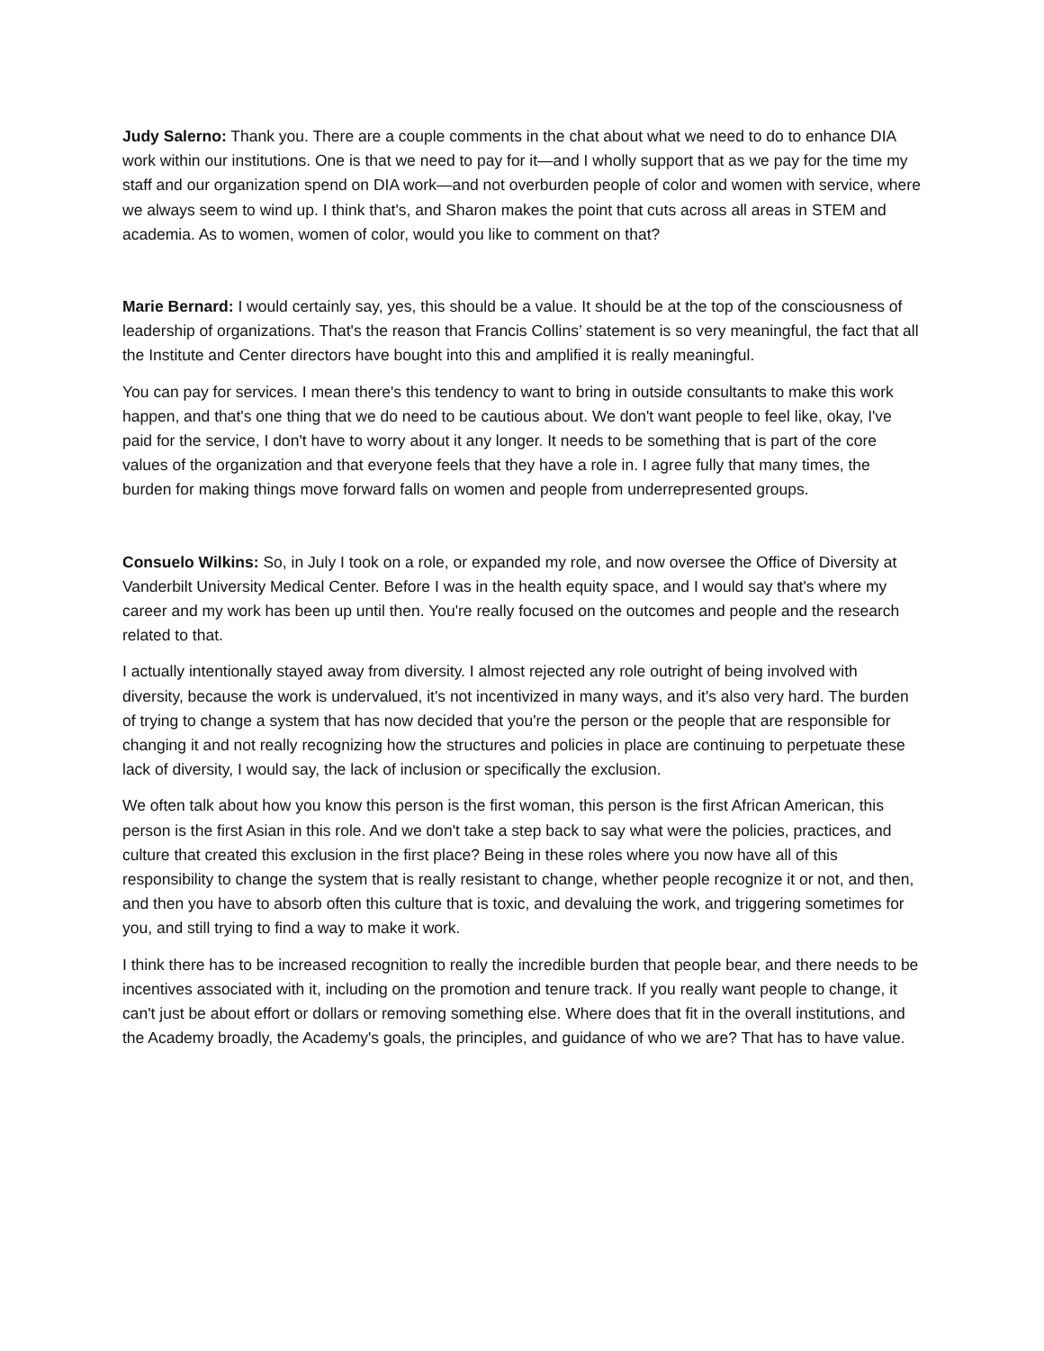Judy Salerno: Thank you. There are a couple comments in the chat about what we need to do to enhance DIA work within our institutions. One is that we need to pay for it—and I wholly support that as we pay for the time my staff and our organization spend on DIA work—and not overburden people of color and women with service, where we always seem to wind up. I think that's, and Sharon makes the point that cuts across all areas in STEM and academia. As to women, women of color, would you like to comment on that?
Marie Bernard: I would certainly say, yes, this should be a value. It should be at the top of the consciousness of leadership of organizations. That's the reason that Francis Collins’ statement is so very meaningful, the fact that all the Institute and Center directors have bought into this and amplified it is really meaningful.
You can pay for services. I mean there's this tendency to want to bring in outside consultants to make this work happen, and that's one thing that we do need to be cautious about. We don't want people to feel like, okay, I've paid for the service, I don't have to worry about it any longer. It needs to be something that is part of the core values of the organization and that everyone feels that they have a role in. I agree fully that many times, the burden for making things move forward falls on women and people from underrepresented groups.
Consuelo Wilkins: So, in July I took on a role, or expanded my role, and now oversee the Office of Diversity at Vanderbilt University Medical Center. Before I was in the health equity space, and I would say that's where my career and my work has been up until then. You're really focused on the outcomes and people and the research related to that.
I actually intentionally stayed away from diversity. I almost rejected any role outright of being involved with diversity, because the work is undervalued, it's not incentivized in many ways, and it's also very hard. The burden of trying to change a system that has now decided that you're the person or the people that are responsible for changing it and not really recognizing how the structures and policies in place are continuing to perpetuate these lack of diversity, I would say, the lack of inclusion or specifically the exclusion.
We often talk about how you know this person is the first woman, this person is the first African American, this person is the first Asian in this role. And we don't take a step back to say what were the policies, practices, and culture that created this exclusion in the first place? Being in these roles where you now have all of this responsibility to change the system that is really resistant to change, whether people recognize it or not, and then, and then you have to absorb often this culture that is toxic, and devaluing the work, and triggering sometimes for you, and still trying to find a way to make it work.
I think there has to be increased recognition to really the incredible burden that people bear, and there needs to be incentives associated with it, including on the promotion and tenure track. If you really want people to change, it can't just be about effort or dollars or removing something else. Where does that fit in the overall institutions, and the Academy broadly, the Academy's goals, the principles, and guidance of who we are? That has to have value.